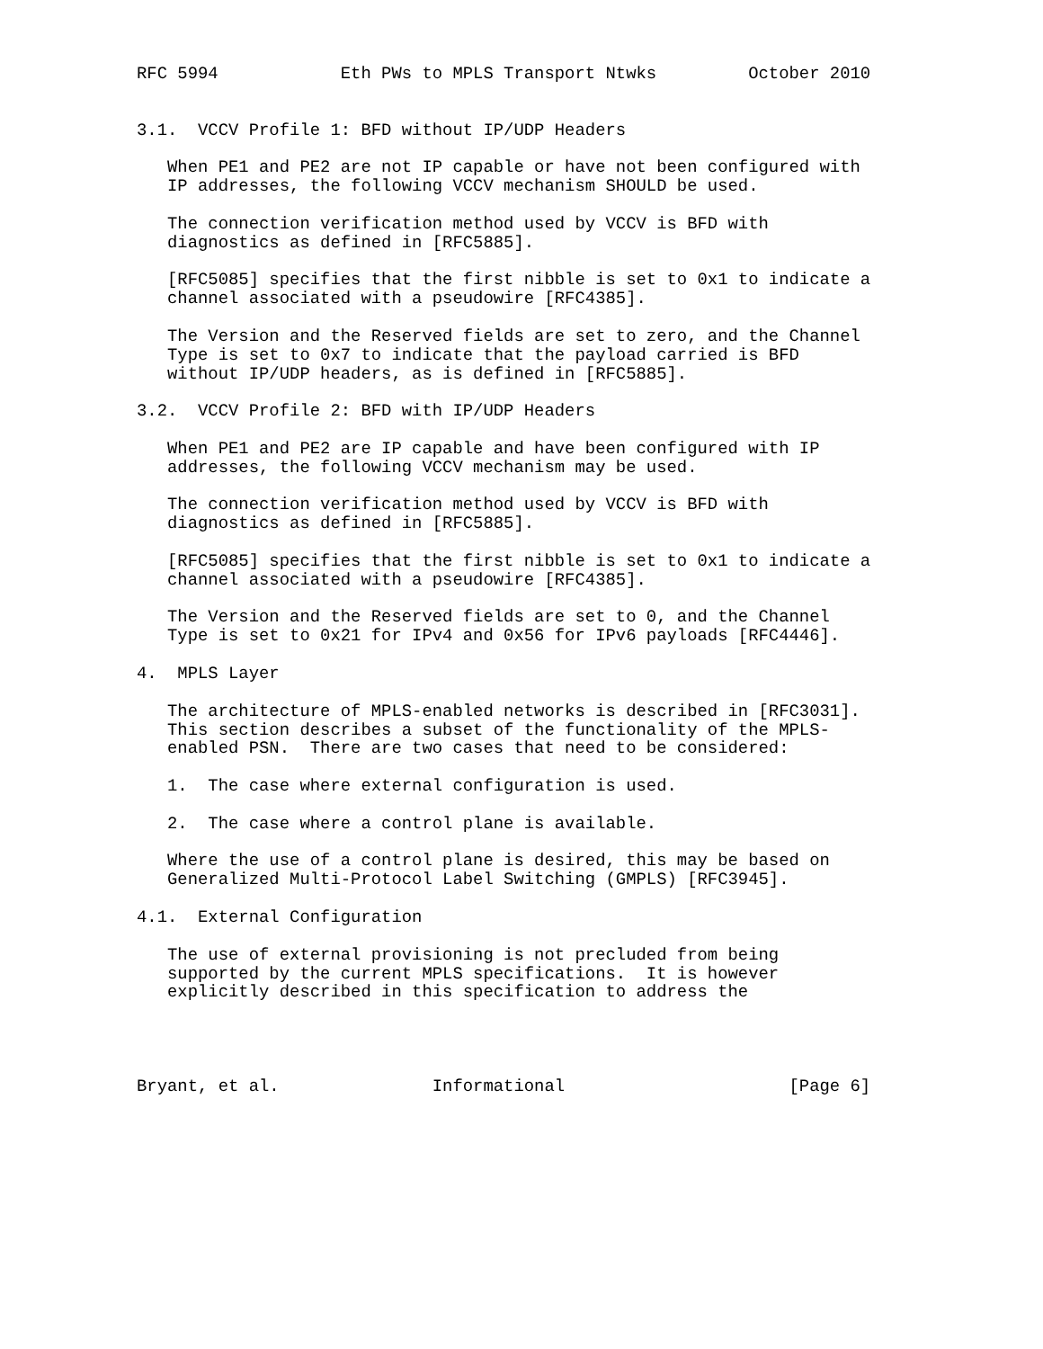RFC 5994            Eth PWs to MPLS Transport Ntwks         October 2010


3.1.  VCCV Profile 1: BFD without IP/UDP Headers

   When PE1 and PE2 are not IP capable or have not been configured with
   IP addresses, the following VCCV mechanism SHOULD be used.

   The connection verification method used by VCCV is BFD with
   diagnostics as defined in [RFC5885].

   [RFC5085] specifies that the first nibble is set to 0x1 to indicate a
   channel associated with a pseudowire [RFC4385].

   The Version and the Reserved fields are set to zero, and the Channel
   Type is set to 0x7 to indicate that the payload carried is BFD
   without IP/UDP headers, as is defined in [RFC5885].

3.2.  VCCV Profile 2: BFD with IP/UDP Headers

   When PE1 and PE2 are IP capable and have been configured with IP
   addresses, the following VCCV mechanism may be used.

   The connection verification method used by VCCV is BFD with
   diagnostics as defined in [RFC5885].

   [RFC5085] specifies that the first nibble is set to 0x1 to indicate a
   channel associated with a pseudowire [RFC4385].

   The Version and the Reserved fields are set to 0, and the Channel
   Type is set to 0x21 for IPv4 and 0x56 for IPv6 payloads [RFC4446].

4.  MPLS Layer

   The architecture of MPLS-enabled networks is described in [RFC3031].
   This section describes a subset of the functionality of the MPLS-
   enabled PSN.  There are two cases that need to be considered:

   1.  The case where external configuration is used.

   2.  The case where a control plane is available.

   Where the use of a control plane is desired, this may be based on
   Generalized Multi-Protocol Label Switching (GMPLS) [RFC3945].

4.1.  External Configuration

   The use of external provisioning is not precluded from being
   supported by the current MPLS specifications.  It is however
   explicitly described in this specification to address the




Bryant, et al.               Informational                      [Page 6]